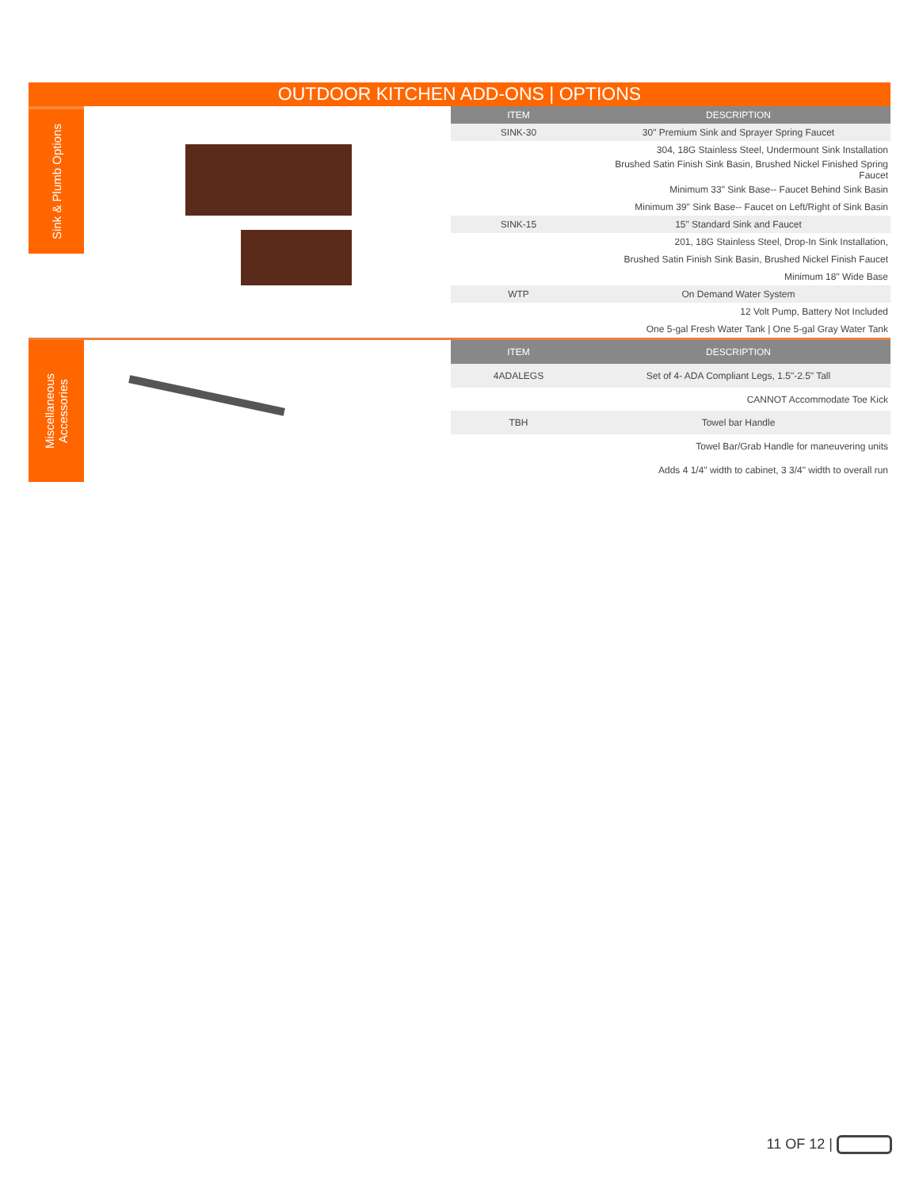OUTDOOR KITCHEN ADD-ONS | OPTIONS
Sink & Plumb Options
| ITEM | DESCRIPTION |
| --- | --- |
| SINK-30 | 30" Premium Sink and Sprayer Spring Faucet |
| | 304, 18G Stainless Steel, Undermount Sink Installation |
| | Brushed Satin Finish Sink Basin, Brushed Nickel Finished Spring Faucet |
| | Minimum 33" Sink Base-- Faucet Behind Sink Basin |
| | Minimum 39" Sink Base-- Faucet on Left/Right of Sink Basin |
| SINK-15 | 15" Standard Sink and Faucet |
| | 201, 18G Stainless Steel, Drop-In Sink Installation, |
| | Brushed Satin Finish Sink Basin, Brushed Nickel Finish Faucet |
| | Minimum 18" Wide Base |
| WTP | On Demand Water System |
| | 12 Volt Pump, Battery Not Included |
| | One 5-gal Fresh Water Tank / One 5-gal Gray Water Tank |
Miscellaneous
Accessories
| ITEM | DESCRIPTION |
| --- | --- |
| 4ADALEGS | Set of 4- ADA Compliant Legs, 1.5"-2.5" Tall |
| | CANNOT Accommodate Toe Kick |
| TBH | Towel bar Handle |
| | Towel Bar/Grab Handle for maneuvering units |
| | Adds 4 1/4" width to cabinet, 3 3/4" width to overall run |
11 OF 12 |